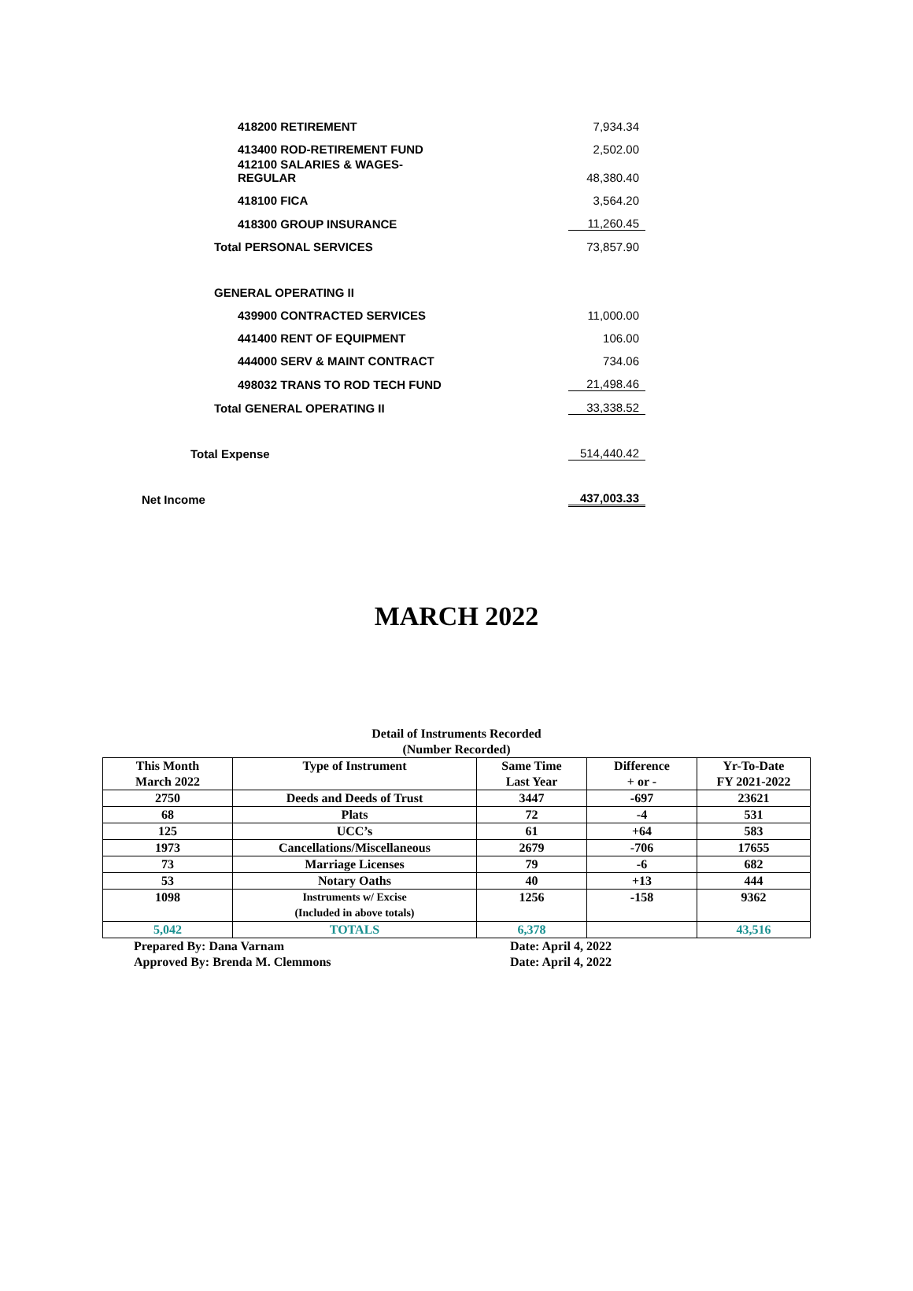| 418200 RETIREMENT | 7,934.34 |
| 413400 ROD-RETIREMENT FUND | 2,502.00 |
| 412100 SALARIES & WAGES- REGULAR | 48,380.40 |
| 418100 FICA | 3,564.20 |
| 418300 GROUP INSURANCE | 11,260.45 |
| Total PERSONAL SERVICES | 73,857.90 |
| GENERAL OPERATING II | |
| 439900 CONTRACTED SERVICES | 11,000.00 |
| 441400 RENT OF EQUIPMENT | 106.00 |
| 444000 SERV & MAINT CONTRACT | 734.06 |
| 498032 TRANS TO ROD TECH FUND | 21,498.46 |
| Total GENERAL OPERATING II | 33,338.52 |
| Total Expense | 514,440.42 |
| Net Income | 437,003.33 |
MARCH 2022
Detail of Instruments Recorded
(Number Recorded)
| This Month March 2022 | Type of Instrument | Same Time Last Year | Difference + or - | Yr-To-Date FY 2021-2022 |
| --- | --- | --- | --- | --- |
| 2750 | Deeds and Deeds of Trust | 3447 | -697 | 23621 |
| 68 | Plats | 72 | -4 | 531 |
| 125 | UCC’s | 61 | +64 | 583 |
| 1973 | Cancellations/Miscellaneous | 2679 | -706 | 17655 |
| 73 | Marriage Licenses | 79 | -6 | 682 |
| 53 | Notary Oaths | 40 | +13 | 444 |
| 1098 | Instruments w/ Excise (Included in above totals) | 1256 | -158 | 9362 |
| 5,042 | TOTALS | 6,378 | | 43,516 |
Prepared By: Dana Varnam Date: April 4, 2022
Approved By: Brenda M. Clemmons Date: April 4, 2022